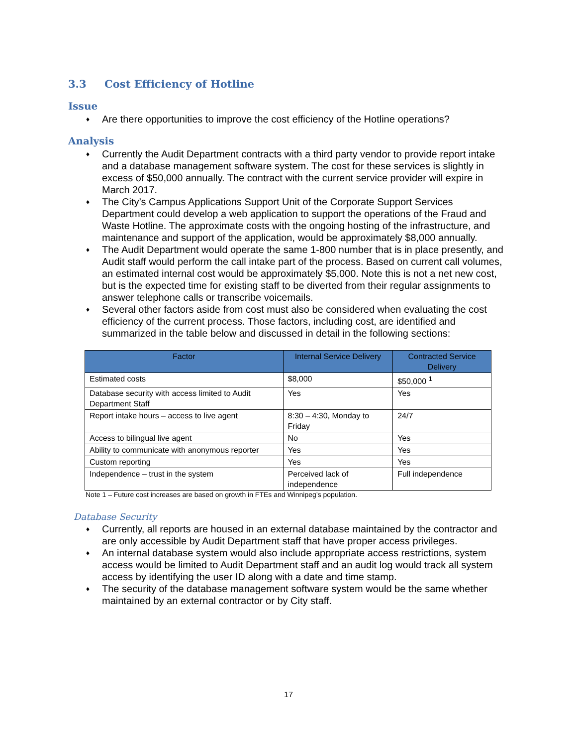3.3 Cost Efficiency of Hotline
Issue
♦ Are there opportunities to improve the cost efficiency of the Hotline operations?
Analysis
♦ Currently the Audit Department contracts with a third party vendor to provide report intake and a database management software system. The cost for these services is slightly in excess of $50,000 annually. The contract with the current service provider will expire in March 2017.
♦ The City’s Campus Applications Support Unit of the Corporate Support Services Department could develop a web application to support the operations of the Fraud and Waste Hotline. The approximate costs with the ongoing hosting of the infrastructure, and maintenance and support of the application, would be approximately $8,000 annually.
♦ The Audit Department would operate the same 1-800 number that is in place presently, and Audit staff would perform the call intake part of the process. Based on current call volumes, an estimated internal cost would be approximately $5,000. Note this is not a net new cost, but is the expected time for existing staff to be diverted from their regular assignments to answer telephone calls or transcribe voicemails.
♦ Several other factors aside from cost must also be considered when evaluating the cost efficiency of the current process. Those factors, including cost, are identified and summarized in the table below and discussed in detail in the following sections:
| Factor | Internal Service Delivery | Contracted Service Delivery |
| --- | --- | --- |
| Estimated costs | $8,000 | $50,000 <sup>1</sup> |
| Database security with access limited to Audit Department Staff | Yes | Yes |
| Report intake hours – access to live agent | 8:30 – 4:30, Monday to Friday | 24/7 |
| Access to bilingual live agent | No | Yes |
| Ability to communicate with anonymous reporter | Yes | Yes |
| Custom reporting | Yes | Yes |
| Independence – trust in the system | Perceived lack of independence | Full independence |
Note 1 – Future cost increases are based on growth in FTEs and Winnipeg’s population.
Database Security
♦ Currently, all reports are housed in an external database maintained by the contractor and are only accessible by Audit Department staff that have proper access privileges.
♦ An internal database system would also include appropriate access restrictions, system access would be limited to Audit Department staff and an audit log would track all system access by identifying the user ID along with a date and time stamp.
♦ The security of the database management software system would be the same whether maintained by an external contractor or by City staff.
17